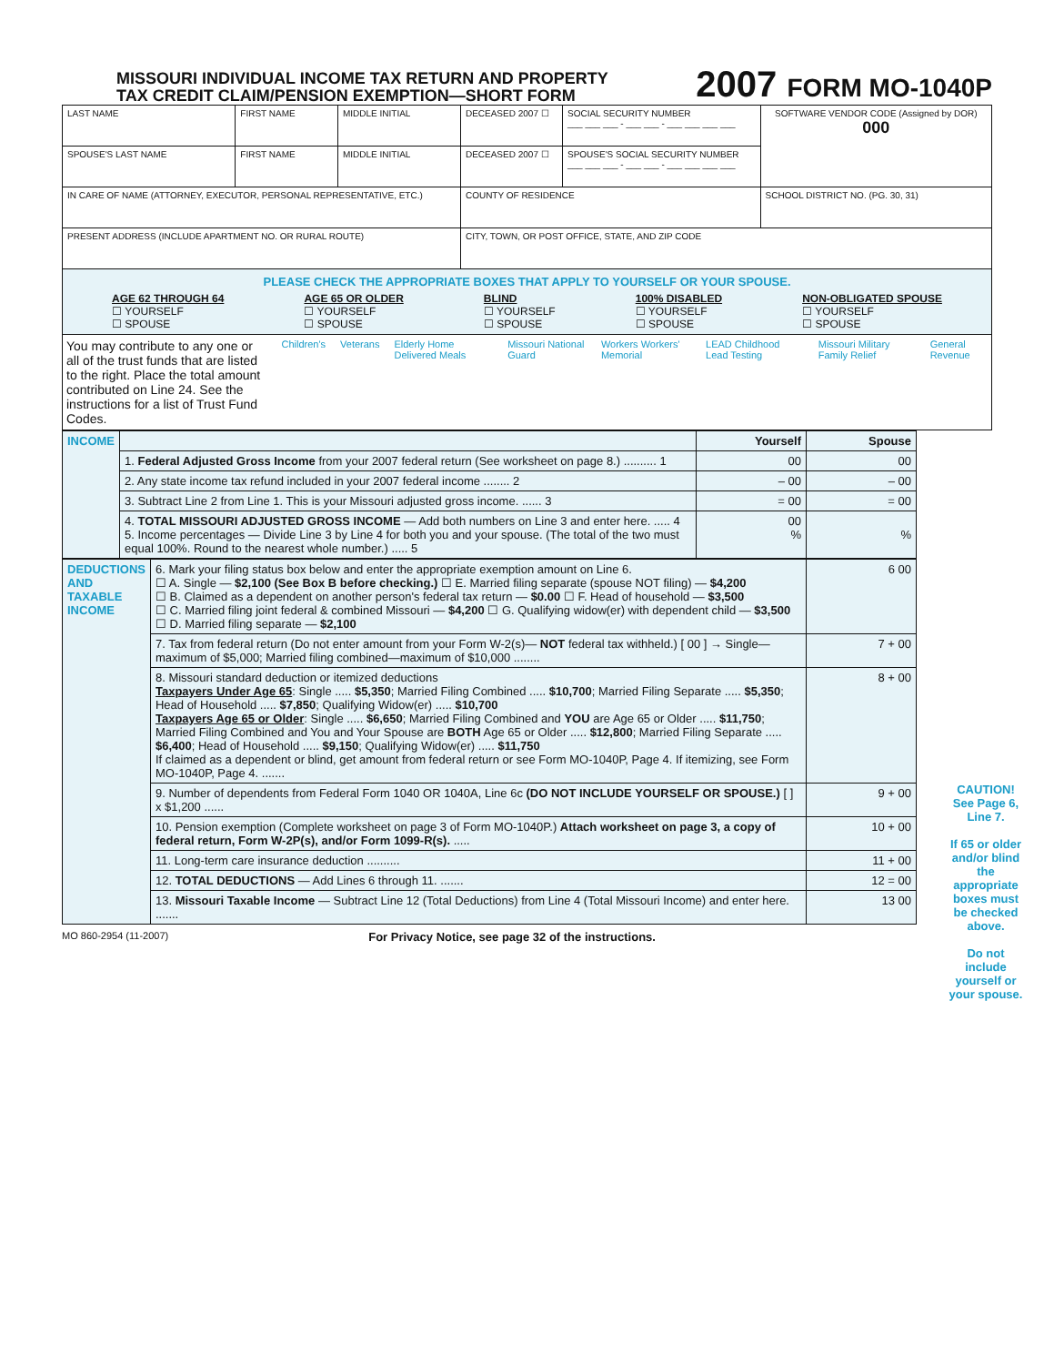MISSOURI INDIVIDUAL INCOME TAX RETURN AND PROPERTY
TAX CREDIT CLAIM/PENSION EXEMPTION—SHORT FORM
2007 FORM MO-1040P
| LAST NAME | FIRST NAME | MIDDLE INITIAL | DECEASED 2007 ☐ | SOCIAL SECURITY NUMBER ___ ___ ___ - ___ ___ - ___ ___ ___ ___ | SOFTWARE VENDOR CODE (Assigned by DOR) 000 |
| SPOUSE'S LAST NAME | FIRST NAME | MIDDLE INITIAL | DECEASED 2007 ☐ | SPOUSE'S SOCIAL SECURITY NUMBER ___ ___ ___ - ___ ___ - ___ ___ ___ ___ | |
| IN CARE OF NAME (ATTORNEY, EXECUTOR, PERSONAL REPRESENTATIVE, ETC.) | | | COUNTY OF RESIDENCE | | SCHOOL DISTRICT NO. (PG. 30, 31) |
| PRESENT ADDRESS (INCLUDE APARTMENT NO. OR RURAL ROUTE) | | | CITY, TOWN, OR POST OFFICE, STATE, AND ZIP CODE | | |
PLEASE CHECK THE APPROPRIATE BOXES THAT APPLY TO YOURSELF OR YOUR SPOUSE.
AGE 62 THROUGH 64
☐ YOURSELF
☐ SPOUSE
AGE 65 OR OLDER
☐ YOURSELF
☐ SPOUSE
BLIND
☐ YOURSELF
☐ SPOUSE
100% DISABLED
☐ YOURSELF
☐ SPOUSE
NON-OBLIGATED SPOUSE
☐ YOURSELF
☐ SPOUSE
You may contribute to any one or all of the trust funds that are listed to the right. Place the total amount contributed on Line 24. See the instructions for a list of Trust Fund Codes.
Children's Veterans Elderly Home Delivered Meals Missouri National Guard Workers Workers' Memorial LEAD Childhood Lead Testing Missouri Military Family Relief General Revenue
| INCOME | | Yourself | Spouse |
| | 1. Federal Adjusted Gross Income from your 2007 federal return (See worksheet on page 8.) .......... 1 | 00 | 00 |
| | 2. Any state income tax refund included in your 2007 federal income ........ 2 | – 00 | – 00 |
| | 3. Subtract Line 2 from Line 1. This is your Missouri adjusted gross income. ...... 3 | = 00 | = 00 |
| | 4. TOTAL MISSOURI ADJUSTED GROSS INCOME — Add both numbers on Line 3 and enter here. ..... 4 5. Income percentages — Divide Line 3 by Line 4 for both you and your spouse. (The total of the two must equal 100%. Round to the nearest whole number.) ..... 5 | 00 % | % |
| DEDUCTIONS AND TAXABLE INCOME | 6. Mark your filing status box below and enter the appropriate exemption amount on Line 6. ☐ A. Single — $2,100 (See Box B before checking.) ☐ E. Married filing separate (spouse NOT filing) — $4,200 ☐ B. Claimed as a dependent on another person's federal tax return — $0.00 ☐ F. Head of household — $3,500 ☐ C. Married filing joint federal & combined Missouri — $4,200 ☐ G. Qualifying widow(er) with dependent child — $3,500 ☐ D. Married filing separate — $2,100 | 6 00 |
| | 7. Tax from federal return (Do not enter amount from your Form W-2(s)— NOT federal tax withheld.) [ 00 ] → Single—maximum of $5,000; Married filing combined—maximum of $10,000 ........ | 7 + 00 |
| | 8. Missouri standard deduction or itemized deductions Taxpayers Under Age 65 : Single ..... $5,350 ; Married Filing Combined ..... $10,700 ; Married Filing Separate ..... $5,350 ; Head of Household ..... $7,850 ; Qualifying Widow(er) ..... $10,700 Taxpayers Age 65 or Older : Single ..... $6,650 ; Married Filing Combined and YOU are Age 65 or Older ..... $11,750 ; Married Filing Combined and You and Your Spouse are BOTH Age 65 or Older ..... $12,800 ; Married Filing Separate ..... $6,400 ; Head of Household ..... $9,150 ; Qualifying Widow(er) ..... $11,750 If claimed as a dependent or blind, get amount from federal return or see Form MO-1040P, Page 4. If itemizing, see Form MO-1040P, Page 4. ....... | 8 + 00 |
| | 9. Number of dependents from Federal Form 1040 OR 1040A, Line 6c (DO NOT INCLUDE YOURSELF OR SPOUSE.) [ ] x $1,200 ...... | 9 + 00 |
| | 10. Pension exemption (Complete worksheet on page 3 of Form MO-1040P.) Attach worksheet on page 3, a copy of federal return, Form W-2P(s), and/or Form 1099-R(s). ..... | 10 + 00 |
| | 11. Long-term care insurance deduction .......... | 11 + 00 |
| | 12. TOTAL DEDUCTIONS — Add Lines 6 through 11. ....... | 12 = 00 |
| | 13. Missouri Taxable Income — Subtract Line 12 (Total Deductions) from Line 4 (Total Missouri Income) and enter here. ....... | 13 00 |
CAUTION!
See Page 6, Line 7.
If 65 or older and/or blind the appropriate boxes must be checked above.
Do not include yourself or your spouse.
MO 860-2954 (11-2007) For Privacy Notice, see page 32 of the instructions.